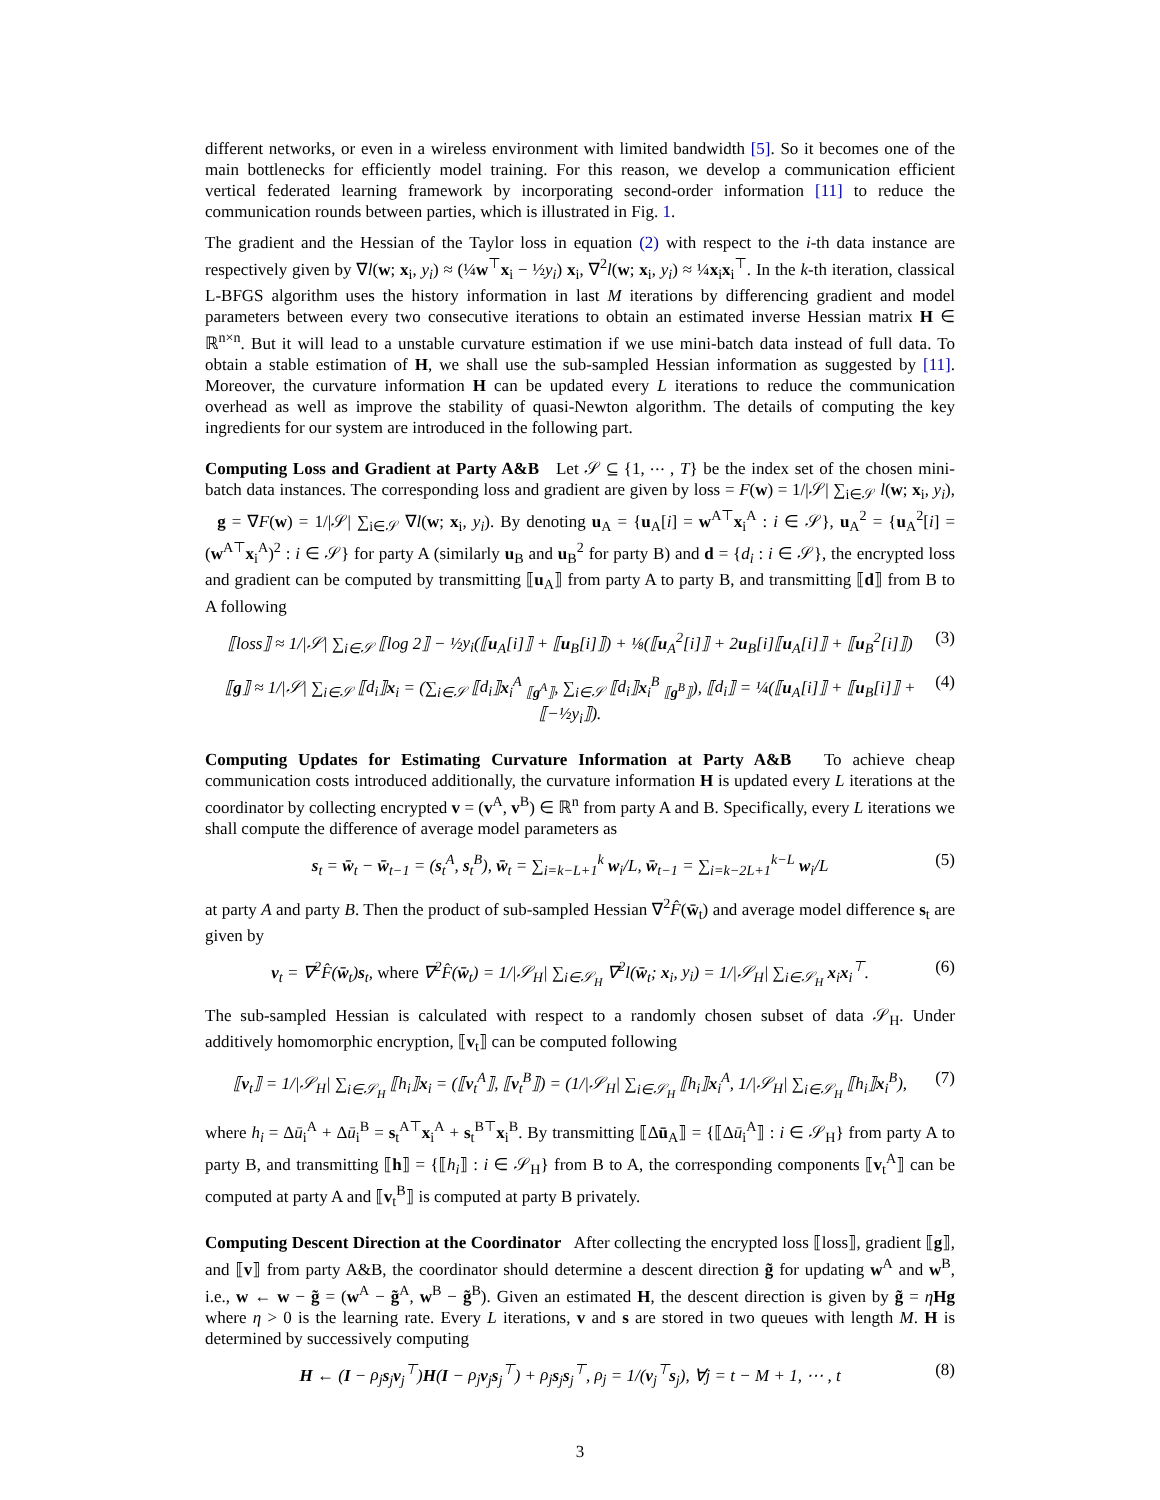different networks, or even in a wireless environment with limited bandwidth [5]. So it becomes one of the main bottlenecks for efficiently model training. For this reason, we develop a communication efficient vertical federated learning framework by incorporating second-order information [11] to reduce the communication rounds between parties, which is illustrated in Fig. 1.
The gradient and the Hessian of the Taylor loss in equation (2) with respect to the i-th data instance are respectively given by ∇l(w; x<sub>i</sub>, y<sub>i</sub>) ≈ (¼w<sup>⊤</sup>x<sub>i</sub> − ½y<sub>i</sub>) x<sub>i</sub>, ∇<sup>2</sup>l(w; x<sub>i</sub>, y<sub>i</sub>) ≈ ¼x<sub>i</sub>x<sub>i</sub><sup>⊤</sup>. In the k-th iteration, classical L-BFGS algorithm uses the history information in last M iterations by differencing gradient and model parameters between every two consecutive iterations to obtain an estimated inverse Hessian matrix H ∈ ℝ<sup>n×n</sup>. But it will lead to a unstable curvature estimation if we use mini-batch data instead of full data. To obtain a stable estimation of H, we shall use the sub-sampled Hessian information as suggested by [11]. Moreover, the curvature information H can be updated every L iterations to reduce the communication overhead as well as improve the stability of quasi-Newton algorithm. The details of computing the key ingredients for our system are introduced in the following part.
Computing Loss and Gradient at Party A&B Let 𝒮 ⊆ {1, ⋯ , T} be the index set of the chosen mini-batch data instances. The corresponding loss and gradient are given by loss = F(w) = 1/|𝒮| ∑<sub>i∈𝒮</sub> l(w; x<sub>i</sub>, y<sub>i</sub>), g = ∇F(w) = 1/|𝒮| ∑<sub>i∈𝒮</sub> ∇l(w; x<sub>i</sub>, y<sub>i</sub>). By denoting u<sub>A</sub> = {u<sub>A</sub>[i] = w<sup>A⊤</sup>x<sub>i</sub><sup>A</sup> : i ∈ 𝒮}, u<sub>A</sub><sup>2</sup> = {u<sub>A</sub><sup>2</sup>[i] = (w<sup>A⊤</sup>x<sub>i</sub><sup>A</sup>)<sup>2</sup> : i ∈ 𝒮} for party A (similarly u<sub>B</sub> and u<sub>B</sub><sup>2</sup> for party B) and d = {d<sub>i</sub> : i ∈ 𝒮}, the encrypted loss and gradient can be computed by transmitting ⟦u<sub>A</sub>⟧ from party A to party B, and transmitting ⟦d⟧ from B to A following
⟦loss⟧ ≈ 1/|𝒮| ∑<sub>i∈𝒮</sub> ⟦log 2⟧ − ½y<sub>i</sub>(⟦u<sub>A</sub>[i]⟧ + ⟦u<sub>B</sub>[i]⟧) + ⅛(⟦u<sub>A</sub><sup>2</sup>[i]⟧ + 2u<sub>B</sub>[i]⟦u<sub>A</sub>[i]⟧ + ⟦u<sub>B</sub><sup>2</sup>[i]⟧) (3)
⟦g⟧ ≈ 1/|𝒮| ∑<sub>i∈𝒮</sub> ⟦d<sub>i</sub>⟧x<sub>i</sub> = (∑<sub>i∈𝒮</sub> ⟦d<sub>i</sub>⟧x<sub>i</sub><sup>A</sup> <sub>⟦g<sup>A</sup>⟧</sub>, ∑<sub>i∈𝒮</sub> ⟦d<sub>i</sub>⟧x<sub>i</sub><sup>B</sup> <sub>⟦g<sup>B</sup>⟧</sub>), ⟦d<sub>i</sub>⟧ = ¼(⟦u<sub>A</sub>[i]⟧ + ⟦u<sub>B</sub>[i]⟧ + ⟦−½y<sub>i</sub>⟧). (4)
Computing Updates for Estimating Curvature Information at Party A&B To achieve cheap communication costs introduced additionally, the curvature information H is updated every L iterations at the coordinator by collecting encrypted v = (v<sup>A</sup>, v<sup>B</sup>) ∈ ℝ<sup>n</sup> from party A and B. Specifically, every L iterations we shall compute the difference of average model parameters as
s<sub>t</sub> = w̄<sub>t</sub> − w̄<sub>t−1</sub> = (s<sub>t</sub><sup>A</sup>, s<sub>t</sub><sup>B</sup>), w̄<sub>t</sub> = ∑<sub>i=k−L+1</sub><sup>k</sup> w<sub>i</sub>/L, w̄<sub>t−1</sub> = ∑<sub>i=k−2L+1</sub><sup>k−L</sup> w<sub>i</sub>/L (5)
at party A and party B. Then the product of sub-sampled Hessian ∇<sup>2</sup>F̂(w̄<sub>t</sub>) and average model difference s<sub>t</sub> are given by
v<sub>t</sub> = ∇<sup>2</sup>F̂(w̄<sub>t</sub>)s<sub>t</sub>, where ∇<sup>2</sup>F̂(w̄<sub>t</sub>) = 1/|𝒮<sub>H</sub>| ∑<sub>i∈𝒮<sub>H</sub></sub> ∇<sup>2</sup>l(w̄<sub>t</sub>; x<sub>i</sub>, y<sub>i</sub>) = 1/|𝒮<sub>H</sub>| ∑<sub>i∈𝒮<sub>H</sub></sub> x<sub>i</sub>x<sub>i</sub><sup>⊤</sup>. (6)
The sub-sampled Hessian is calculated with respect to a randomly chosen subset of data 𝒮<sub>H</sub>. Under additively homomorphic encryption, ⟦v<sub>t</sub>⟧ can be computed following
⟦v<sub>t</sub>⟧ = 1/|𝒮<sub>H</sub>| ∑<sub>i∈𝒮<sub>H</sub></sub> ⟦h<sub>i</sub>⟧x<sub>i</sub> = (⟦v<sub>t</sub><sup>A</sup>⟧, ⟦v<sub>t</sub><sup>B</sup>⟧) = (1/|𝒮<sub>H</sub>| ∑<sub>i∈𝒮<sub>H</sub></sub> ⟦h<sub>i</sub>⟧x<sub>i</sub><sup>A</sup>, 1/|𝒮<sub>H</sub>| ∑<sub>i∈𝒮<sub>H</sub></sub> ⟦h<sub>i</sub>⟧x<sub>i</sub><sup>B</sup>), (7)
where h<sub>i</sub> = Δū<sub>i</sub><sup>A</sup> + Δū<sub>i</sub><sup>B</sup> = s<sub>t</sub><sup>A⊤</sup>x<sub>i</sub><sup>A</sup> + s<sub>t</sub><sup>B⊤</sup>x<sub>i</sub><sup>B</sup>. By transmitting ⟦Δū<sub>A</sub>⟧ = {⟦Δū<sub>i</sub><sup>A</sup>⟧ : i ∈ 𝒮<sub>H</sub>} from party A to party B, and transmitting ⟦h⟧ = {⟦h<sub>i</sub>⟧ : i ∈ 𝒮<sub>H</sub>} from B to A, the corresponding components ⟦v<sub>t</sub><sup>A</sup>⟧ can be computed at party A and ⟦v<sub>t</sub><sup>B</sup>⟧ is computed at party B privately.
Computing Descent Direction at the Coordinator After collecting the encrypted loss ⟦loss⟧, gradient ⟦g⟧, and ⟦v⟧ from party A&B, the coordinator should determine a descent direction g̃ for updating w<sup>A</sup> and w<sup>B</sup>, i.e., w ← w − g̃ = (w<sup>A</sup> − g̃<sup>A</sup>, w<sup>B</sup> − g̃<sup>B</sup>). Given an estimated H, the descent direction is given by g̃ = ηHg where η > 0 is the learning rate. Every L iterations, v and s are stored in two queues with length M. H is determined by successively computing
H ← (I − ρ<sub>j</sub> s<sub>j</sub>v<sub>j</sub><sup>⊤</sup>)H(I − ρ<sub>j</sub> v<sub>j</sub>s<sub>j</sub><sup>⊤</sup>) + ρ<sub>j</sub> s<sub>j</sub>s<sub>j</sub><sup>⊤</sup>, ρ<sub>j</sub> = 1/(v<sub>j</sub><sup>⊤</sup>s<sub>j</sub>), ∀j = t − M + 1, ⋯ , t (8)
3